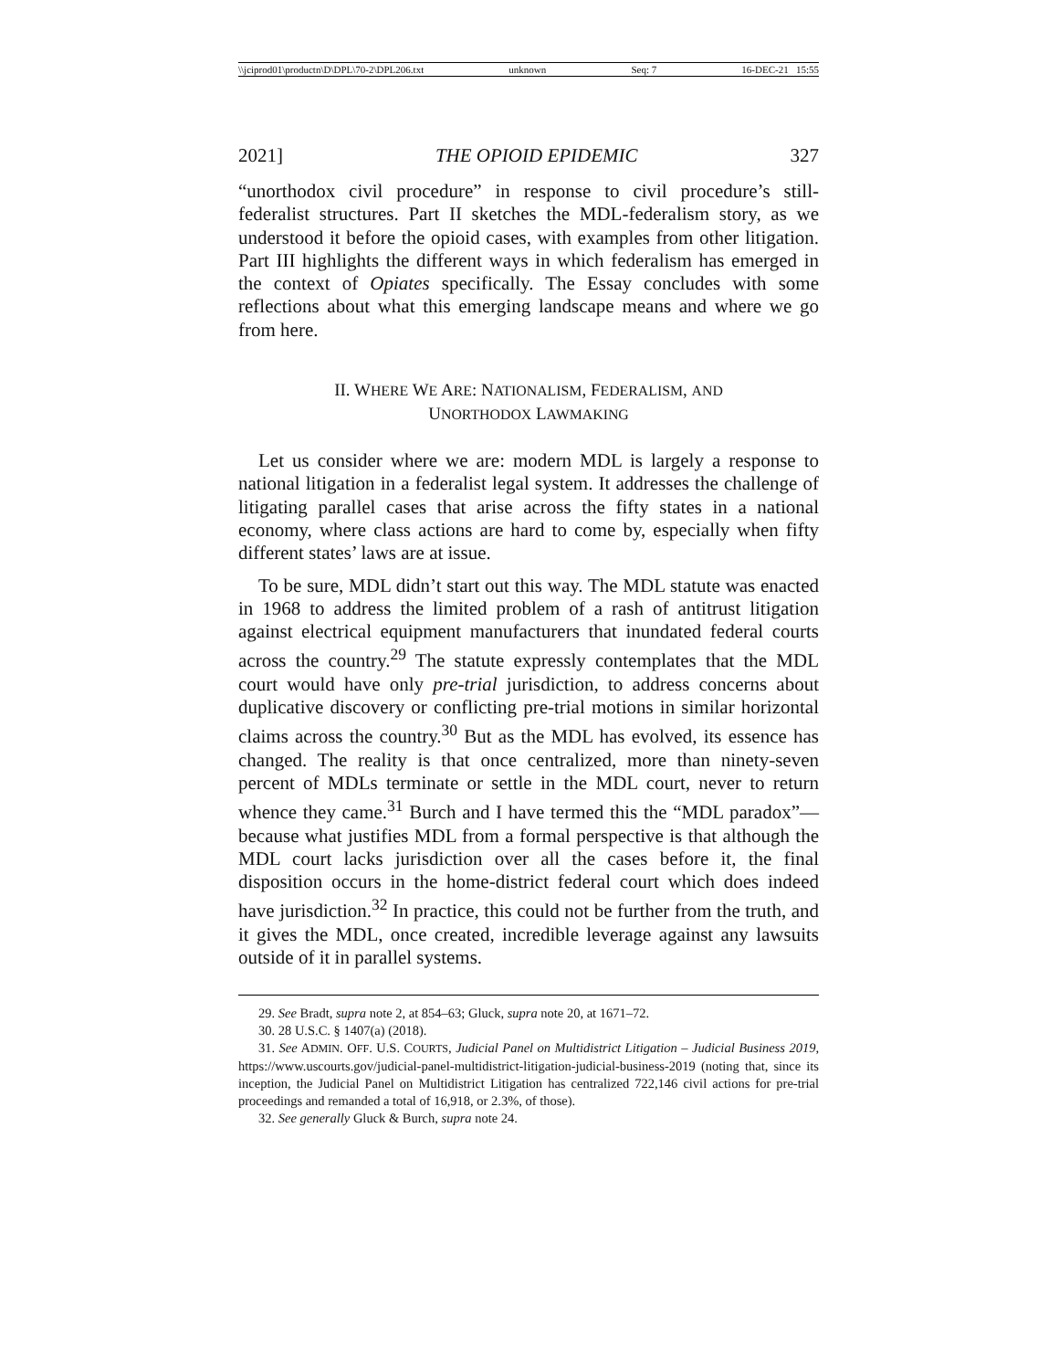\\jciprod01\productn\D\DPL\70-2\DPL206.txt unknown Seq: 7 16-DEC-21 15:55
2021] THE OPIOID EPIDEMIC 327
“unorthodox civil procedure” in response to civil procedure’s still-federalist structures. Part II sketches the MDL-federalism story, as we understood it before the opioid cases, with examples from other litigation. Part III highlights the different ways in which federalism has emerged in the context of Opiates specifically. The Essay concludes with some reflections about what this emerging landscape means and where we go from here.
II. WHERE WE ARE: NATIONALISM, FEDERALISM, AND
UNORTHODOX LAWMAKING
Let us consider where we are: modern MDL is largely a response to national litigation in a federalist legal system. It addresses the challenge of litigating parallel cases that arise across the fifty states in a national economy, where class actions are hard to come by, especially when fifty different states’ laws are at issue.
To be sure, MDL didn’t start out this way. The MDL statute was enacted in 1968 to address the limited problem of a rash of antitrust litigation against electrical equipment manufacturers that inundated federal courts across the country.<sup>29</sup> The statute expressly contemplates that the MDL court would have only pre-trial jurisdiction, to address concerns about duplicative discovery or conflicting pre-trial motions in similar horizontal claims across the country.<sup>30</sup> But as the MDL has evolved, its essence has changed. The reality is that once centralized, more than ninety-seven percent of MDLs terminate or settle in the MDL court, never to return whence they came.<sup>31</sup> Burch and I have termed this the “MDL paradox”—because what justifies MDL from a formal perspective is that although the MDL court lacks jurisdiction over all the cases before it, the final disposition occurs in the home-district federal court which does indeed have jurisdiction.<sup>32</sup> In practice, this could not be further from the truth, and it gives the MDL, once created, incredible leverage against any lawsuits outside of it in parallel systems.
29. See Bradt, supra note 2, at 854–63; Gluck, supra note 20, at 1671–72.
30. 28 U.S.C. § 1407(a) (2018).
31. See ADMIN. OFF. U.S. COURTS, Judicial Panel on Multidistrict Litigation – Judicial Business 2019, https://www.uscourts.gov/judicial-panel-multidistrict-litigation-judicial-business-2019 (noting that, since its inception, the Judicial Panel on Multidistrict Litigation has centralized 722,146 civil actions for pre-trial proceedings and remanded a total of 16,918, or 2.3%, of those).
32. See generally Gluck & Burch, supra note 24.